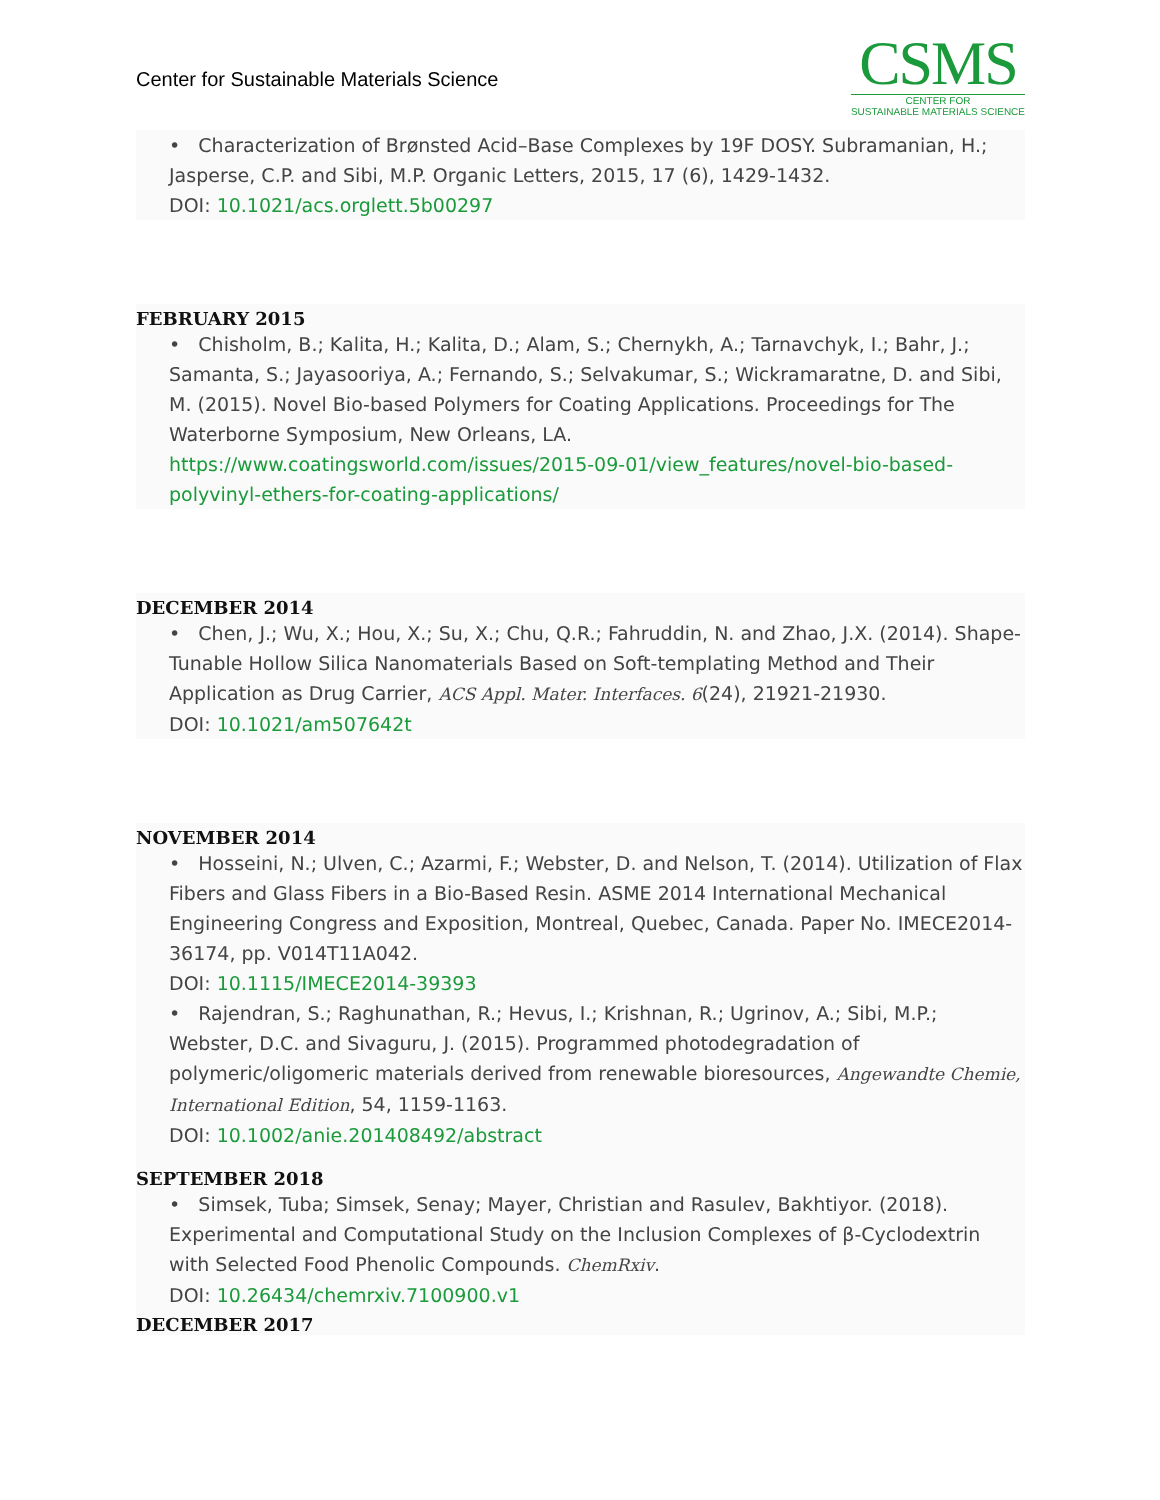Center for Sustainable Materials Science
CSMS
CENTER FOR
SUSTAINABLE MATERIALS SCIENCE
• Characterization of Brønsted Acid–Base Complexes by 19F DOSY. Subramanian, H.; Jasperse, C.P. and Sibi, M.P. Organic Letters, 2015, 17 (6), 1429-1432.
DOI: 10.1021/acs.orglett.5b00297
FEBRUARY 2015
• Chisholm, B.; Kalita, H.; Kalita, D.; Alam, S.; Chernykh, A.; Tarnavchyk, I.; Bahr, J.; Samanta, S.; Jayasooriya, A.; Fernando, S.; Selvakumar, S.; Wickramaratne, D. and Sibi, M. (2015). Novel Bio-based Polymers for Coating Applications. Proceedings for The Waterborne Symposium, New Orleans, LA.
https://www.coatingsworld.com/issues/2015-09-01/view_features/novel-bio-based-polyvinyl-ethers-for-coating-applications/
DECEMBER 2014
• Chen, J.; Wu, X.; Hou, X.; Su, X.; Chu, Q.R.; Fahruddin, N. and Zhao, J.X. (2014). Shape-Tunable Hollow Silica Nanomaterials Based on Soft-templating Method and Their Application as Drug Carrier, ACS Appl. Mater. Interfaces. 6(24), 21921-21930.
DOI: 10.1021/am507642t
NOVEMBER 2014
• Hosseini, N.; Ulven, C.; Azarmi, F.; Webster, D. and Nelson, T. (2014). Utilization of Flax Fibers and Glass Fibers in a Bio-Based Resin. ASME 2014 International Mechanical Engineering Congress and Exposition, Montreal, Quebec, Canada. Paper No. IMECE2014-36174, pp. V014T11A042.
DOI: 10.1115/IMECE2014-39393
• Rajendran, S.; Raghunathan, R.; Hevus, I.; Krishnan, R.; Ugrinov, A.; Sibi, M.P.; Webster, D.C. and Sivaguru, J. (2015). Programmed photodegradation of polymeric/oligomeric materials derived from renewable bioresources, Angewandte Chemie, International Edition, 54, 1159-1163.
DOI: 10.1002/anie.201408492/abstract
SEPTEMBER 2018
• Simsek, Tuba; Simsek, Senay; Mayer, Christian and Rasulev, Bakhtiyor. (2018). Experimental and Computational Study on the Inclusion Complexes of β-Cyclodextrin with Selected Food Phenolic Compounds. ChemRxiv.
DOI: 10.26434/chemrxiv.7100900.v1
DECEMBER 2017